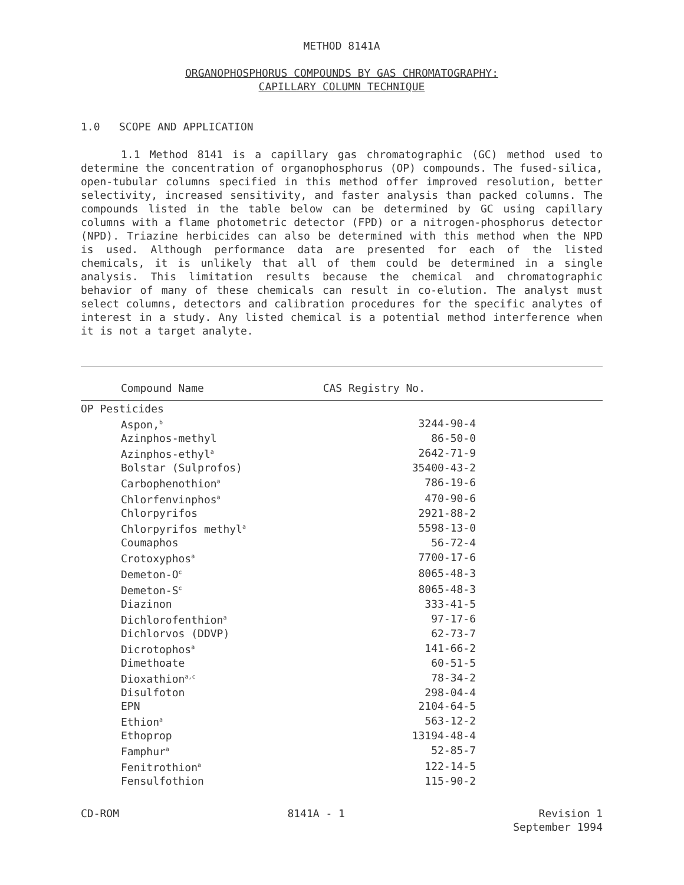METHOD 8141A
ORGANOPHOSPHORUS COMPOUNDS BY GAS CHROMATOGRAPHY:
CAPILLARY COLUMN TECHNIQUE
1.0 SCOPE AND APPLICATION
1.1 Method 8141 is a capillary gas chromatographic (GC) method used to determine the concentration of organophosphorus (OP) compounds. The fused-silica, open-tubular columns specified in this method offer improved resolution, better selectivity, increased sensitivity, and faster analysis than packed columns. The compounds listed in the table below can be determined by GC using capillary columns with a flame photometric detector (FPD) or a nitrogen-phosphorus detector (NPD). Triazine herbicides can also be determined with this method when the NPD is used. Although performance data are presented for each of the listed chemicals, it is unlikely that all of them could be determined in a single analysis. This limitation results because the chemical and chromatographic behavior of many of these chemicals can result in co-elution. The analyst must select columns, detectors and calibration procedures for the specific analytes of interest in a study. Any listed chemical is a potential method interference when it is not a target analyte.
| Compound Name | CAS Registry No. |
| --- | --- |
| OP Pesticides | |
| Aspon,<sup>b</sup> | 3244-90-4 |
| Azinphos-methyl | 86-50-0 |
| Azinphos-ethyl<sup>a</sup> | 2642-71-9 |
| Bolstar (Sulprofos) | 35400-43-2 |
| Carbophenothion<sup>a</sup> | 786-19-6 |
| Chlorfenvinphos<sup>a</sup> | 470-90-6 |
| Chlorpyrifos | 2921-88-2 |
| Chlorpyrifos methyl<sup>a</sup> | 5598-13-0 |
| Coumaphos | 56-72-4 |
| Crotoxyphos<sup>a</sup> | 7700-17-6 |
| Demeton-O<sup>c</sup> | 8065-48-3 |
| Demeton-S<sup>c</sup> | 8065-48-3 |
| Diazinon | 333-41-5 |
| Dichlorofenthion<sup>a</sup> | 97-17-6 |
| Dichlorvos (DDVP) | 62-73-7 |
| Dicrotophos<sup>a</sup> | 141-66-2 |
| Dimethoate | 60-51-5 |
| Dioxathion<sup>a,c</sup> | 78-34-2 |
| Disulfoton | 298-04-4 |
| EPN | 2104-64-5 |
| Ethion<sup>a</sup> | 563-12-2 |
| Ethoprop | 13194-48-4 |
| Famphur<sup>a</sup> | 52-85-7 |
| Fenitrothion<sup>a</sup> | 122-14-5 |
| Fensulfothion | 115-90-2 |
CD-ROM 8141A - 1 Revision 1
September 1994